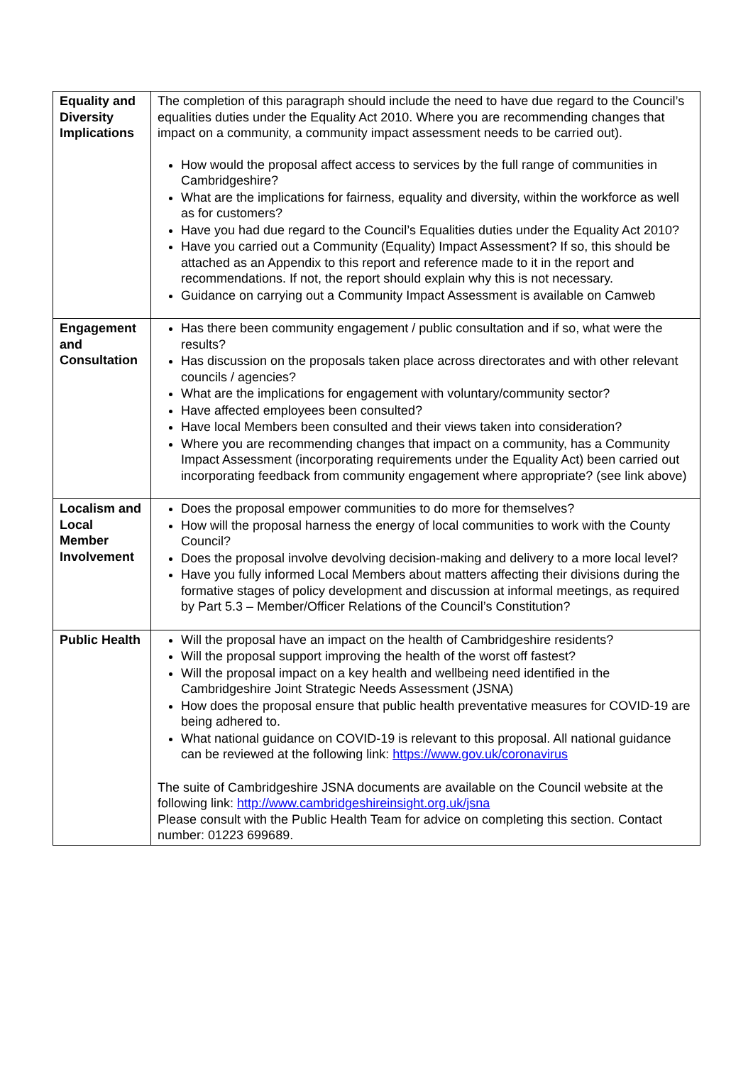| Equality and Diversity Implications | The completion of this paragraph should include the need to have due regard to the Council’s equalities duties under the Equality Act 2010. Where you are recommending changes that impact on a community, a community impact assessment needs to be carried out). How would the proposal affect access to services by the full range of communities in Cambridgeshire? What are the implications for fairness, equality and diversity, within the workforce as well as for customers? Have you had due regard to the Council’s Equalities duties under the Equality Act 2010? Have you carried out a Community (Equality) Impact Assessment? If so, this should be attached as an Appendix to this report and reference made to it in the report and recommendations. If not, the report should explain why this is not necessary. Guidance on carrying out a Community Impact Assessment is available on Camweb |
| Engagement and Consultation | Has there been community engagement / public consultation and if so, what were the results? Has discussion on the proposals taken place across directorates and with other relevant councils / agencies? What are the implications for engagement with voluntary/community sector? Have affected employees been consulted? Have local Members been consulted and their views taken into consideration? Where you are recommending changes that impact on a community, has a Community Impact Assessment (incorporating requirements under the Equality Act) been carried out incorporating feedback from community engagement where appropriate? (see link above) |
| Localism and Local Member Involvement | Does the proposal empower communities to do more for themselves? How will the proposal harness the energy of local communities to work with the County Council? Does the proposal involve devolving decision-making and delivery to a more local level? Have you fully informed Local Members about matters affecting their divisions during the formative stages of policy development and discussion at informal meetings, as required by Part 5.3 – Member/Officer Relations of the Council’s Constitution? |
| Public Health | Will the proposal have an impact on the health of Cambridgeshire residents? Will the proposal support improving the health of the worst off fastest? Will the proposal impact on a key health and wellbeing need identified in the Cambridgeshire Joint Strategic Needs Assessment (JSNA) How does the proposal ensure that public health preventative measures for COVID-19 are being adhered to. What national guidance on COVID-19 is relevant to this proposal. All national guidance can be reviewed at the following link: https://www.gov.uk/coronavirus The suite of Cambridgeshire JSNA documents are available on the Council website at the following link: http://www.cambridgeshireinsight.org.uk/jsna Please consult with the Public Health Team for advice on completing this section. Contact number: 01223 699689. |